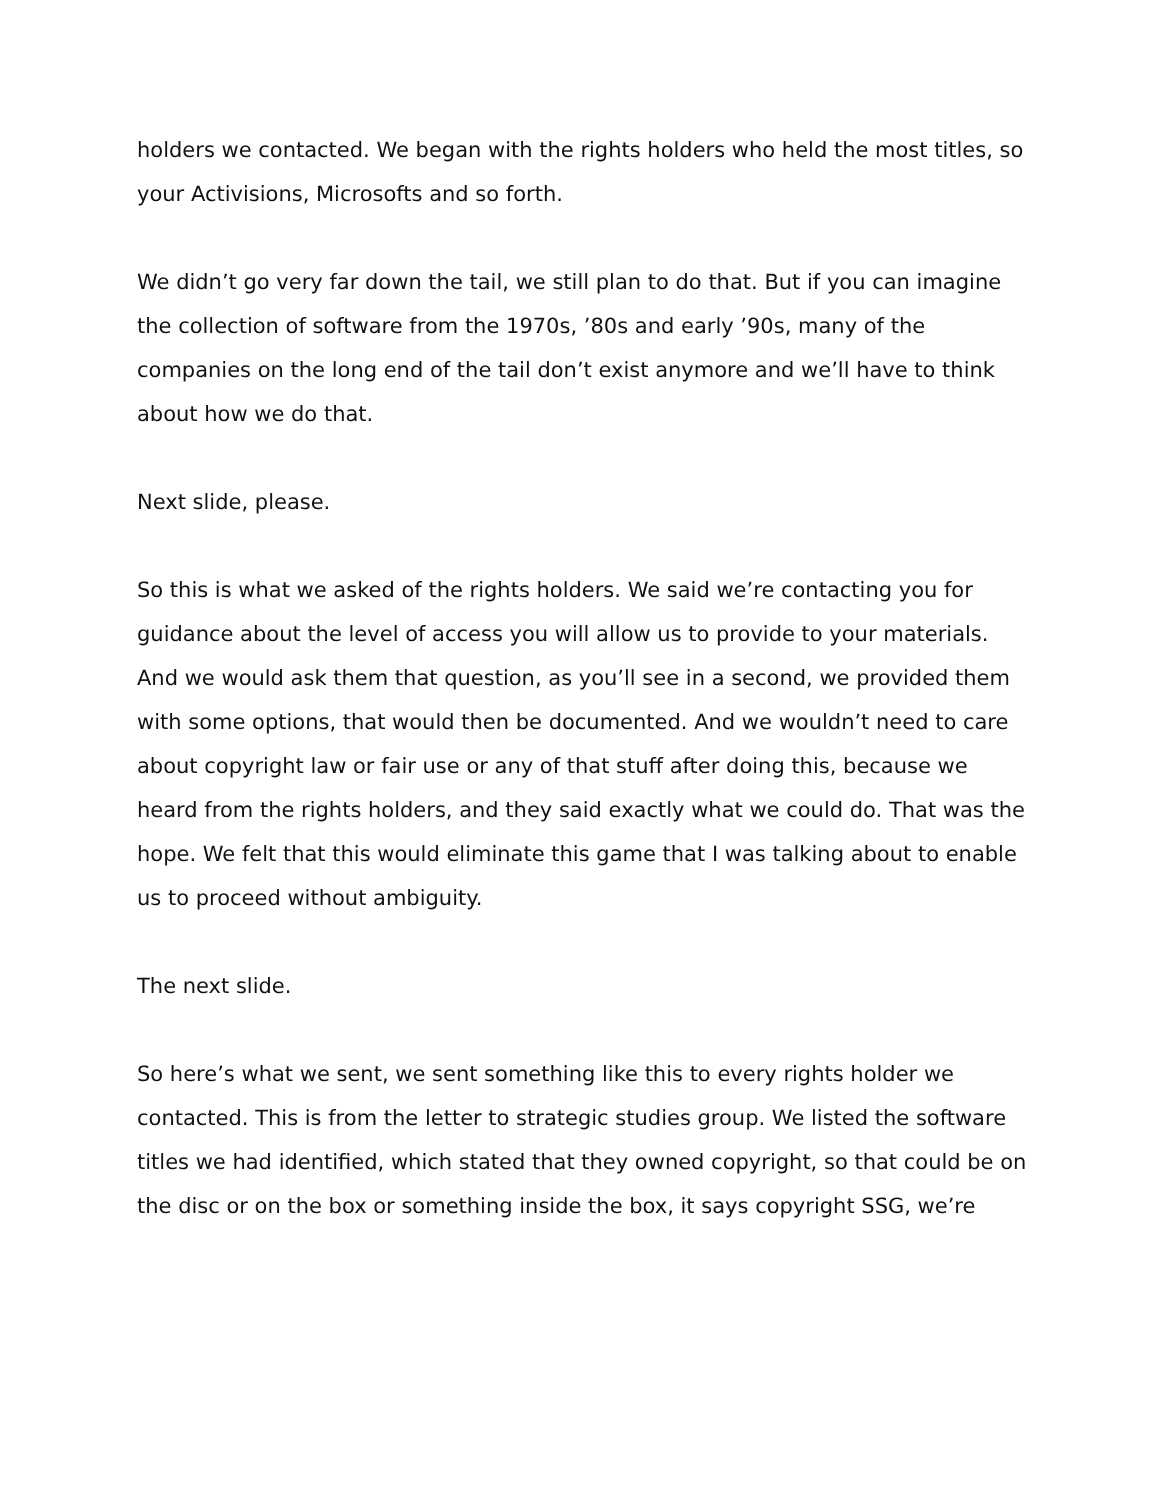holders we contacted. We began with the rights holders who held the most titles, so your Activisions, Microsofts and so forth.
We didn’t go very far down the tail, we still plan to do that. But if you can imagine the collection of software from the 1970s, ’80s and early ’90s, many of the companies on the long end of the tail don’t exist anymore and we’ll have to think about how we do that.
Next slide, please.
So this is what we asked of the rights holders. We said we’re contacting you for guidance about the level of access you will allow us to provide to your materials. And we would ask them that question, as you’ll see in a second, we provided them with some options, that would then be documented. And we wouldn’t need to care about copyright law or fair use or any of that stuff after doing this, because we heard from the rights holders, and they said exactly what we could do. That was the hope. We felt that this would eliminate this game that I was talking about to enable us to proceed without ambiguity.
The next slide.
So here’s what we sent, we sent something like this to every rights holder we contacted. This is from the letter to strategic studies group. We listed the software titles we had identified, which stated that they owned copyright, so that could be on the disc or on the box or something inside the box, it says copyright SSG, we’re